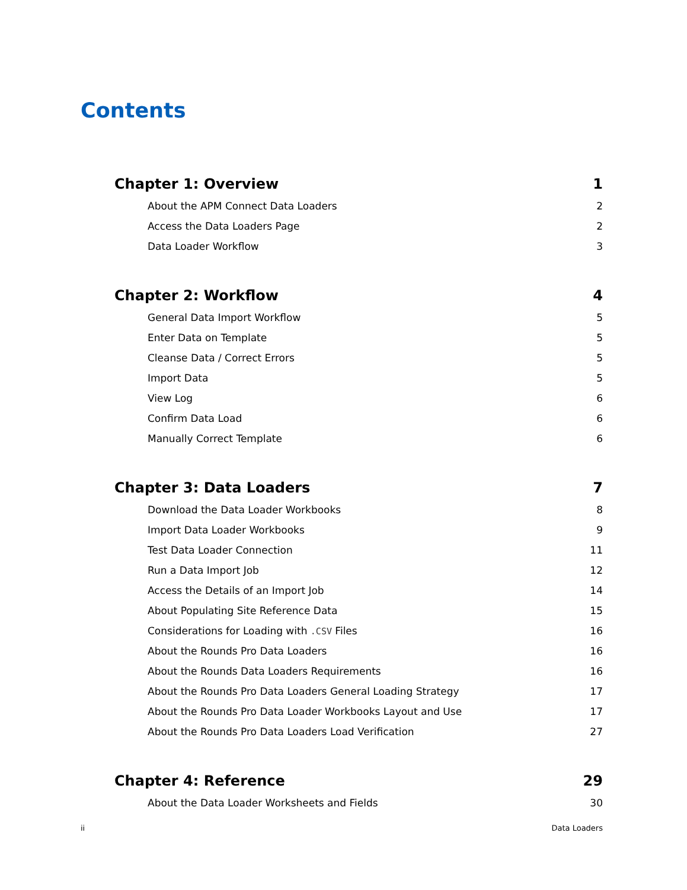Contents
Chapter 1: Overview 1
About the APM Connect Data Loaders 2
Access the Data Loaders Page 2
Data Loader Workflow 3
Chapter 2: Workflow 4
General Data Import Workflow 5
Enter Data on Template 5
Cleanse Data / Correct Errors 5
Import Data 5
View Log 6
Confirm Data Load 6
Manually Correct Template 6
Chapter 3: Data Loaders 7
Download the Data Loader Workbooks 8
Import Data Loader Workbooks 9
Test Data Loader Connection 11
Run a Data Import Job 12
Access the Details of an Import Job 14
About Populating Site Reference Data 15
Considerations for Loading with .CSV Files 16
About the Rounds Pro Data Loaders 16
About the Rounds Data Loaders Requirements 16
About the Rounds Pro Data Loaders General Loading Strategy 17
About the Rounds Pro Data Loader Workbooks Layout and Use 17
About the Rounds Pro Data Loaders Load Verification 27
Chapter 4: Reference 29
About the Data Loader Worksheets and Fields 30
ii Data Loaders